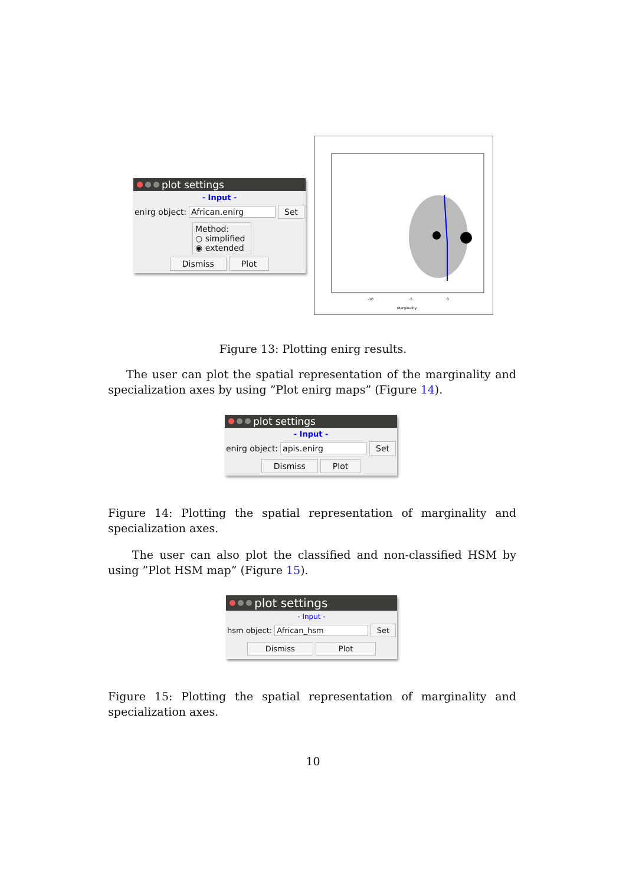plot settings
- Input -
enirg object: African.enirg Set
Method:
○ simplified
◉ extended
Dismiss Plot
Marginality
-10
-5
0
Figure 13: Plotting enirg results.
The user can plot the spatial representation of the marginality and specialization axes by using ”Plot enirg maps” (Figure 14).
plot settings
- Input -
enirg object: apis.enirg Set
Dismiss Plot
Figure 14: Plotting the spatial representation of marginality and specialization axes.
The user can also plot the classified and non-classified HSM by using ”Plot HSM map” (Figure 15).
plot settings
- Input -
hsm object: African_hsm Set
Dismiss Plot
Figure 15: Plotting the spatial representation of marginality and specialization axes.
10